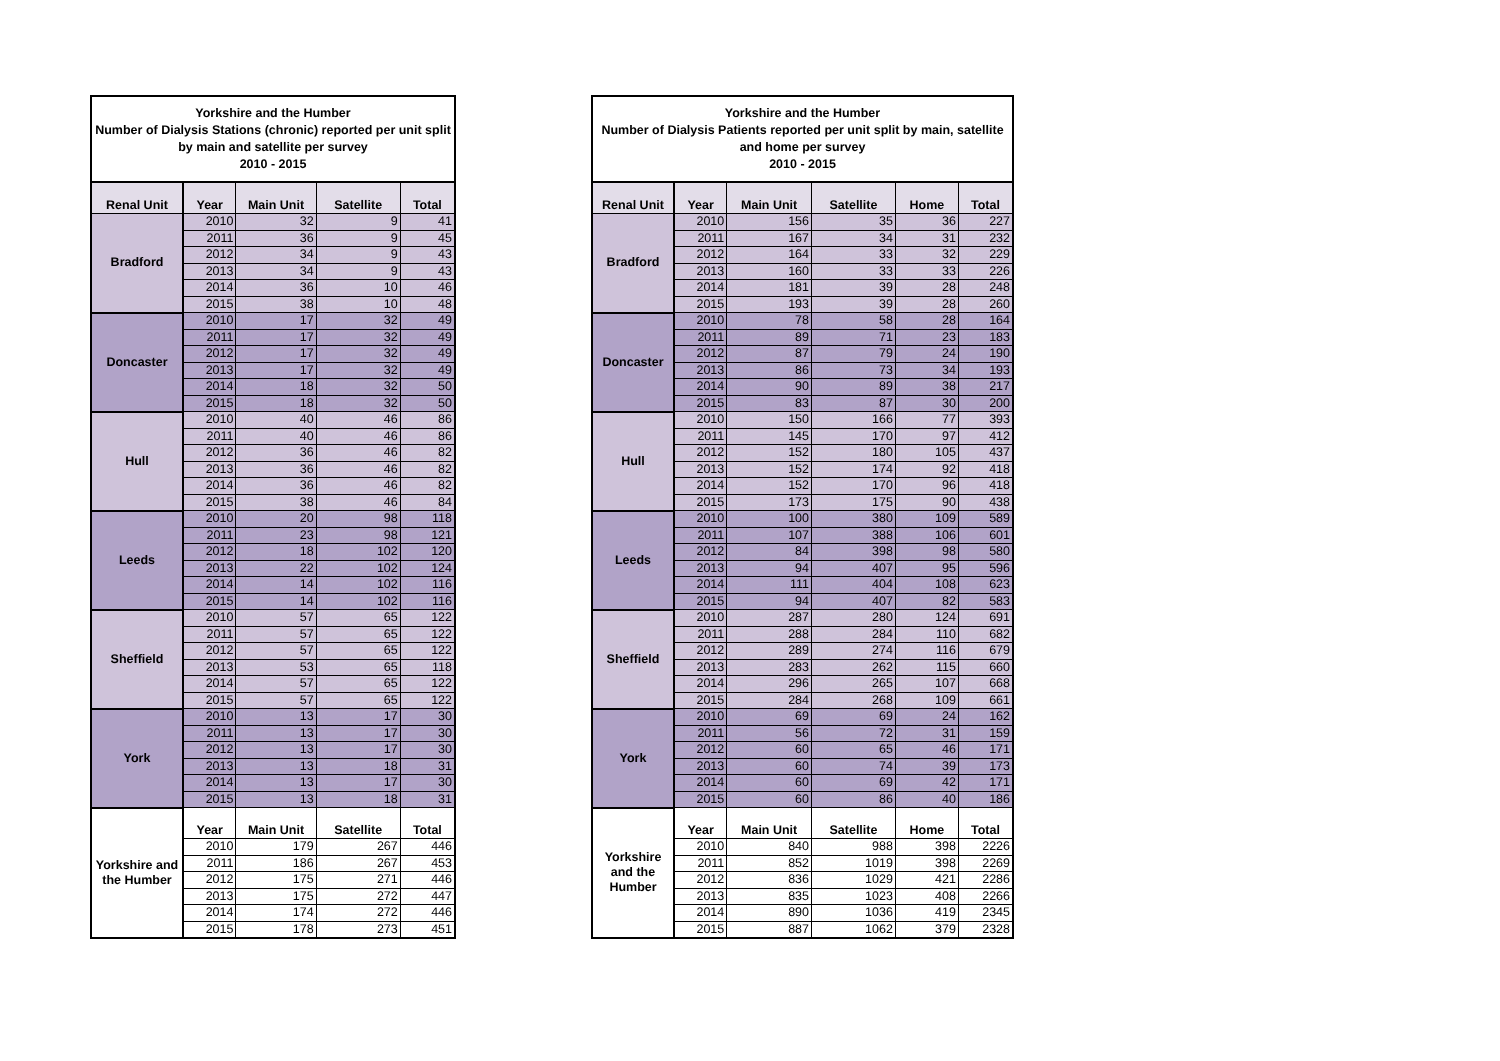| Yorkshire and the Humber Number of Dialysis Stations (chronic) reported per unit split by main and satellite per survey 2010 - 2015 | | | | |
| Renal Unit | Year | Main Unit | Satellite | Total |
| Bradford | 2010 | 32 | 9 | 41 |
| | 2011 | 36 | 9 | 45 |
| | 2012 | 34 | 9 | 43 |
| | 2013 | 34 | 9 | 43 |
| | 2014 | 36 | 10 | 46 |
| | 2015 | 38 | 10 | 48 |
| Doncaster | 2010 | 17 | 32 | 49 |
| | 2011 | 17 | 32 | 49 |
| | 2012 | 17 | 32 | 49 |
| | 2013 | 17 | 32 | 49 |
| | 2014 | 18 | 32 | 50 |
| | 2015 | 18 | 32 | 50 |
| Hull | 2010 | 40 | 46 | 86 |
| | 2011 | 40 | 46 | 86 |
| | 2012 | 36 | 46 | 82 |
| | 2013 | 36 | 46 | 82 |
| | 2014 | 36 | 46 | 82 |
| | 2015 | 38 | 46 | 84 |
| Leeds | 2010 | 20 | 98 | 118 |
| | 2011 | 23 | 98 | 121 |
| | 2012 | 18 | 102 | 120 |
| | 2013 | 22 | 102 | 124 |
| | 2014 | 14 | 102 | 116 |
| | 2015 | 14 | 102 | 116 |
| Sheffield | 2010 | 57 | 65 | 122 |
| | 2011 | 57 | 65 | 122 |
| | 2012 | 57 | 65 | 122 |
| | 2013 | 53 | 65 | 118 |
| | 2014 | 57 | 65 | 122 |
| | 2015 | 57 | 65 | 122 |
| York | 2010 | 13 | 17 | 30 |
| | 2011 | 13 | 17 | 30 |
| | 2012 | 13 | 17 | 30 |
| | 2013 | 13 | 18 | 31 |
| | 2014 | 13 | 17 | 30 |
| | 2015 | 13 | 18 | 31 |
| Yorkshire and the Humber | Year | Main Unit | Satellite | Total |
| | 2010 | 179 | 267 | 446 |
| | 2011 | 186 | 267 | 453 |
| | 2012 | 175 | 271 | 446 |
| | 2013 | 175 | 272 | 447 |
| | 2014 | 174 | 272 | 446 |
| | 2015 | 178 | 273 | 451 |
| Yorkshire and the Humber Number of Dialysis Patients reported per unit split by main, satellite and home per survey 2010 - 2015 | | | | | |
| Renal Unit | Year | Main Unit | Satellite | Home | Total |
| Bradford | 2010 | 156 | 35 | 36 | 227 |
| | 2011 | 167 | 34 | 31 | 232 |
| | 2012 | 164 | 33 | 32 | 229 |
| | 2013 | 160 | 33 | 33 | 226 |
| | 2014 | 181 | 39 | 28 | 248 |
| | 2015 | 193 | 39 | 28 | 260 |
| Doncaster | 2010 | 78 | 58 | 28 | 164 |
| | 2011 | 89 | 71 | 23 | 183 |
| | 2012 | 87 | 79 | 24 | 190 |
| | 2013 | 86 | 73 | 34 | 193 |
| | 2014 | 90 | 89 | 38 | 217 |
| | 2015 | 83 | 87 | 30 | 200 |
| Hull | 2010 | 150 | 166 | 77 | 393 |
| | 2011 | 145 | 170 | 97 | 412 |
| | 2012 | 152 | 180 | 105 | 437 |
| | 2013 | 152 | 174 | 92 | 418 |
| | 2014 | 152 | 170 | 96 | 418 |
| | 2015 | 173 | 175 | 90 | 438 |
| Leeds | 2010 | 100 | 380 | 109 | 589 |
| | 2011 | 107 | 388 | 106 | 601 |
| | 2012 | 84 | 398 | 98 | 580 |
| | 2013 | 94 | 407 | 95 | 596 |
| | 2014 | 111 | 404 | 108 | 623 |
| | 2015 | 94 | 407 | 82 | 583 |
| Sheffield | 2010 | 287 | 280 | 124 | 691 |
| | 2011 | 288 | 284 | 110 | 682 |
| | 2012 | 289 | 274 | 116 | 679 |
| | 2013 | 283 | 262 | 115 | 660 |
| | 2014 | 296 | 265 | 107 | 668 |
| | 2015 | 284 | 268 | 109 | 661 |
| York | 2010 | 69 | 69 | 24 | 162 |
| | 2011 | 56 | 72 | 31 | 159 |
| | 2012 | 60 | 65 | 46 | 171 |
| | 2013 | 60 | 74 | 39 | 173 |
| | 2014 | 60 | 69 | 42 | 171 |
| | 2015 | 60 | 86 | 40 | 186 |
| Yorkshire and the Humber | Year | Main Unit | Satellite | Home | Total |
| | 2010 | 840 | 988 | 398 | 2226 |
| | 2011 | 852 | 1019 | 398 | 2269 |
| | 2012 | 836 | 1029 | 421 | 2286 |
| | 2013 | 835 | 1023 | 408 | 2266 |
| | 2014 | 890 | 1036 | 419 | 2345 |
| | 2015 | 887 | 1062 | 379 | 2328 |